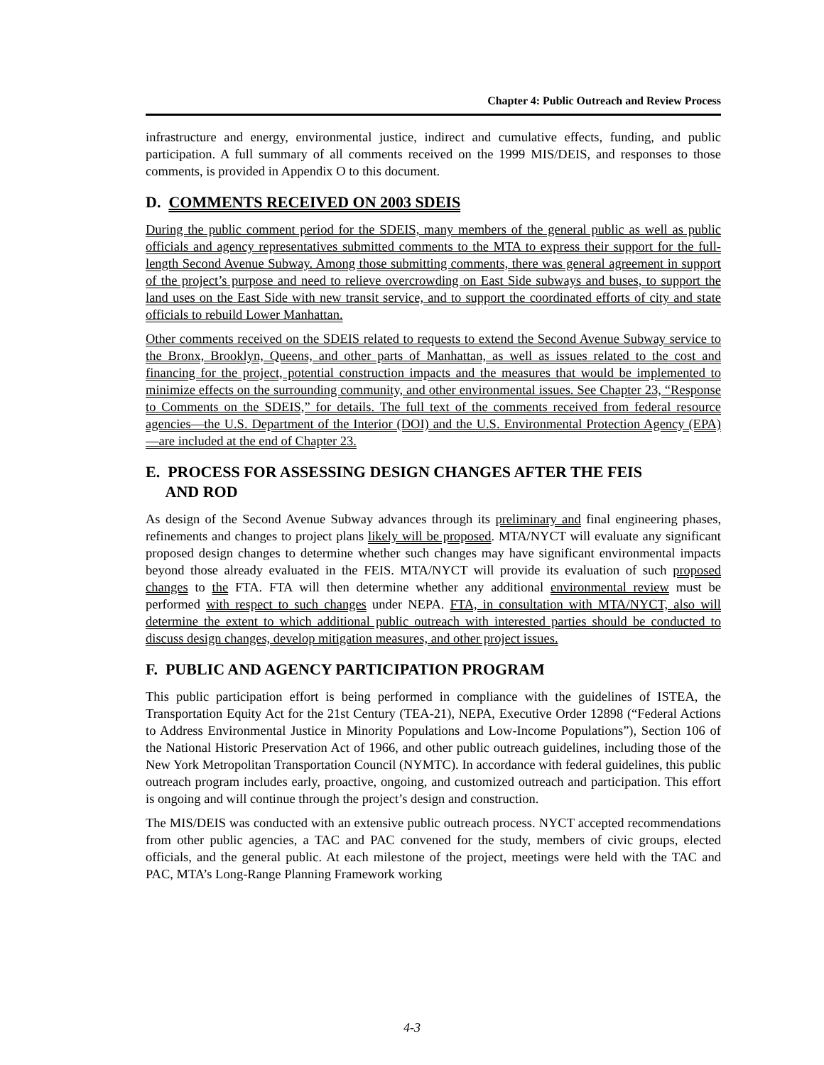Chapter 4: Public Outreach and Review Process
infrastructure and energy, environmental justice, indirect and cumulative effects, funding, and public participation. A full summary of all comments received on the 1999 MIS/DEIS, and responses to those comments, is provided in Appendix O to this document.
D. COMMENTS RECEIVED ON 2003 SDEIS
During the public comment period for the SDEIS, many members of the general public as well as public officials and agency representatives submitted comments to the MTA to express their support for the full-length Second Avenue Subway. Among those submitting comments, there was general agreement in support of the project’s purpose and need to relieve overcrowding on East Side subways and buses, to support the land uses on the East Side with new transit service, and to support the coordinated efforts of city and state officials to rebuild Lower Manhattan.
Other comments received on the SDEIS related to requests to extend the Second Avenue Subway service to the Bronx, Brooklyn, Queens, and other parts of Manhattan, as well as issues related to the cost and financing for the project, potential construction impacts and the measures that would be implemented to minimize effects on the surrounding community, and other environmental issues. See Chapter 23, “Response to Comments on the SDEIS,” for details. The full text of the comments received from federal resource agencies—the U.S. Department of the Interior (DOI) and the U.S. Environmental Protection Agency (EPA)—are included at the end of Chapter 23.
E. PROCESS FOR ASSESSING DESIGN CHANGES AFTER THE FEIS
AND ROD
As design of the Second Avenue Subway advances through its preliminary and final engineering phases, refinements and changes to project plans likely will be proposed. MTA/NYCT will evaluate any significant proposed design changes to determine whether such changes may have significant environmental impacts beyond those already evaluated in the FEIS. MTA/NYCT will provide its evaluation of such proposed changes to the FTA. FTA will then determine whether any additional environmental review must be performed with respect to such changes under NEPA. FTA, in consultation with MTA/NYCT, also will determine the extent to which additional public outreach with interested parties should be conducted to discuss design changes, develop mitigation measures, and other project issues.
F. PUBLIC AND AGENCY PARTICIPATION PROGRAM
This public participation effort is being performed in compliance with the guidelines of ISTEA, the Transportation Equity Act for the 21st Century (TEA-21), NEPA, Executive Order 12898 (“Federal Actions to Address Environmental Justice in Minority Populations and Low-Income Populations”), Section 106 of the National Historic Preservation Act of 1966, and other public outreach guidelines, including those of the New York Metropolitan Transportation Council (NYMTC). In accordance with federal guidelines, this public outreach program includes early, proactive, ongoing, and customized outreach and participation. This effort is ongoing and will continue through the project’s design and construction.
The MIS/DEIS was conducted with an extensive public outreach process. NYCT accepted recommendations from other public agencies, a TAC and PAC convened for the study, members of civic groups, elected officials, and the general public. At each milestone of the project, meetings were held with the TAC and PAC, MTA’s Long-Range Planning Framework working
4-3